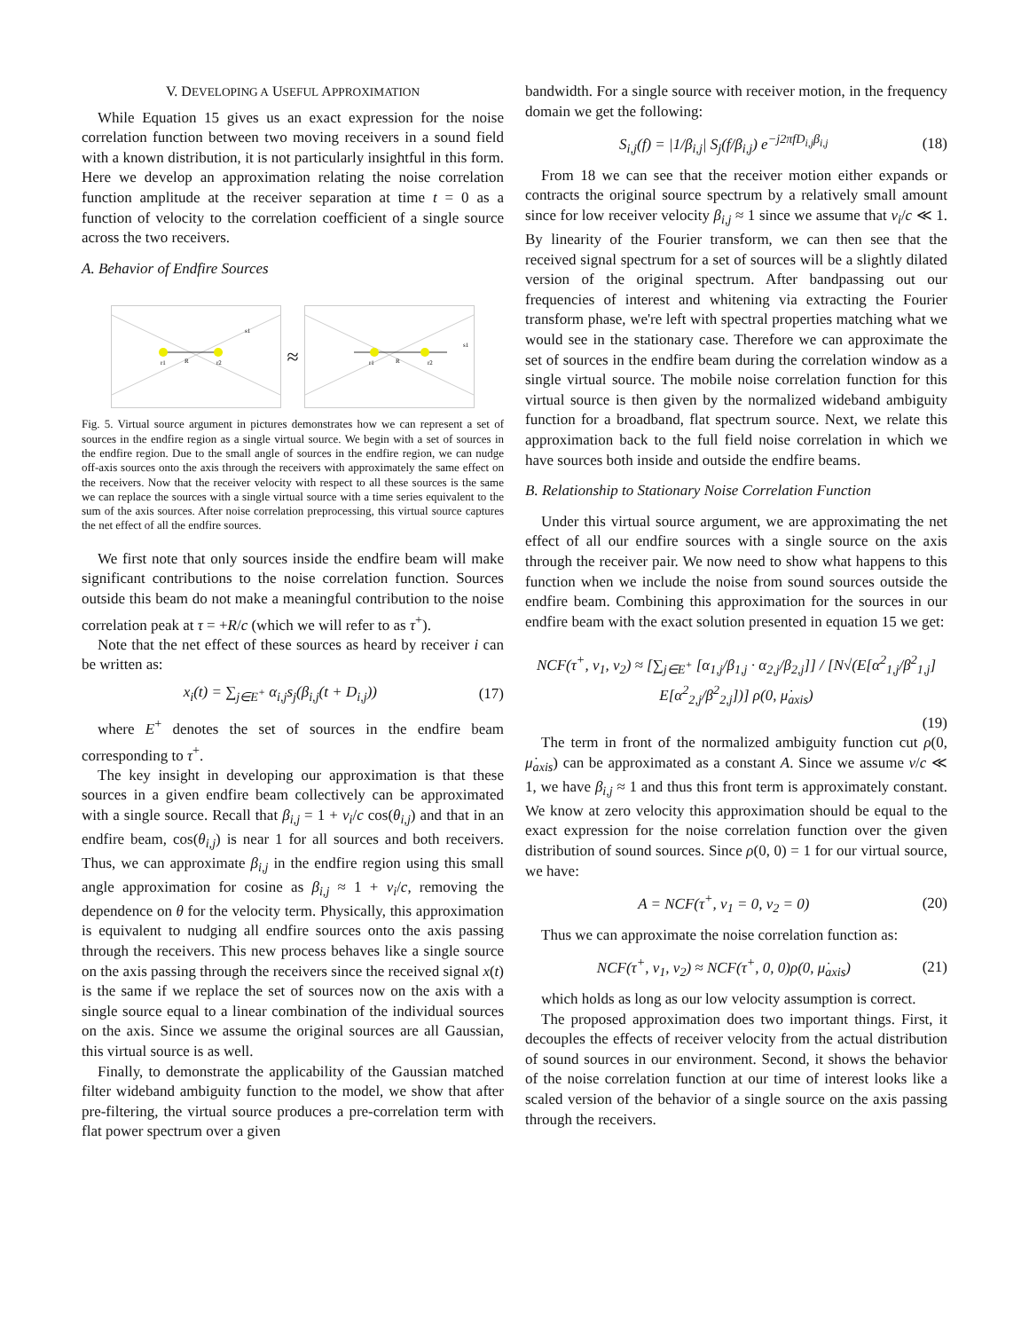V. DEVELOPING A USEFUL APPROXIMATION
While Equation 15 gives us an exact expression for the noise correlation function between two moving receivers in a sound field with a known distribution, it is not particularly insightful in this form. Here we develop an approximation relating the noise correlation function amplitude at the receiver separation at time t = 0 as a function of velocity to the correlation coefficient of a single source across the two receivers.
A. Behavior of Endfire Sources
r1
R
r2
s1
≈
r1
R
r2
s1
Fig. 5. Virtual source argument in pictures demonstrates how we can represent a set of sources in the endfire region as a single virtual source. We begin with a set of sources in the endfire region. Due to the small angle of sources in the endfire region, we can nudge off-axis sources onto the axis through the receivers with approximately the same effect on the receivers. Now that the receiver velocity with respect to all these sources is the same we can replace the sources with a single virtual source with a time series equivalent to the sum of the axis sources. After noise correlation preprocessing, this virtual source captures the net effect of all the endfire sources.
We first note that only sources inside the endfire beam will make significant contributions to the noise correlation function. Sources outside this beam do not make a meaningful contribution to the noise correlation peak at τ = +R/c (which we will refer to as τ<sup>+</sup>).
Note that the net effect of these sources as heard by receiver i can be written as:
x<sub>i</sub>(t) = ∑<sub>j∈E<sup>+</sup></sub> α<sub>i,j</sub>s<sub>j</sub>(β<sub>i,j</sub>(t + D<sub>i,j</sub>)) (17)
where E<sup>+</sup> denotes the set of sources in the endfire beam corresponding to τ<sup>+</sup>.
The key insight in developing our approximation is that these sources in a given endfire beam collectively can be approximated with a single source. Recall that β<sub>i,j</sub> = 1 + v<sub>i</sub>/c cos(θ<sub>i,j</sub>) and that in an endfire beam, cos(θ<sub>i,j</sub>) is near 1 for all sources and both receivers. Thus, we can approximate β<sub>i,j</sub> in the endfire region using this small angle approximation for cosine as β<sub>i,j</sub> ≈ 1 + v<sub>i</sub>/c, removing the dependence on θ for the velocity term. Physically, this approximation is equivalent to nudging all endfire sources onto the axis passing through the receivers. This new process behaves like a single source on the axis passing through the receivers since the received signal x(t) is the same if we replace the set of sources now on the axis with a single source equal to a linear combination of the individual sources on the axis. Since we assume the original sources are all Gaussian, this virtual source is as well.
Finally, to demonstrate the applicability of the Gaussian matched filter wideband ambiguity function to the model, we show that after pre-filtering, the virtual source produces a pre-correlation term with flat power spectrum over a given
bandwidth. For a single source with receiver motion, in the frequency domain we get the following:
S<sub>i,j</sub>(f) = |1/β<sub>i,j</sub>| S<sub>j</sub>(f/β<sub>i,j</sub>) e<sup>−j2πfD<sub>i,j</sub>β<sub>i,j</sub></sup> (18)
From 18 we can see that the receiver motion either expands or contracts the original source spectrum by a relatively small amount since for low receiver velocity β<sub>i,j</sub> ≈ 1 since we assume that v<sub>i</sub>/c ≪ 1. By linearity of the Fourier transform, we can then see that the received signal spectrum for a set of sources will be a slightly dilated version of the original spectrum. After bandpassing out our frequencies of interest and whitening via extracting the Fourier transform phase, we're left with spectral properties matching what we would see in the stationary case. Therefore we can approximate the set of sources in the endfire beam during the correlation window as a single virtual source. The mobile noise correlation function for this virtual source is then given by the normalized wideband ambiguity function for a broadband, flat spectrum source. Next, we relate this approximation back to the full field noise correlation in which we have sources both inside and outside the endfire beams.
B. Relationship to Stationary Noise Correlation Function
Under this virtual source argument, we are approximating the net effect of all our endfire sources with a single source on the axis through the receiver pair. We now need to show what happens to this function when we include the noise from sound sources outside the endfire beam. Combining this approximation for the sources in our endfire beam with the exact solution presented in equation 15 we get:
NCF(τ<sup>+</sup>, v<sub>1</sub>, v<sub>2</sub>) ≈ [∑<sub>j∈E<sup>+</sup></sub> [α<sub>1,j</sub>/β<sub>1,j</sub> · α<sub>2,j</sub>/β<sub>2,j</sub>]] / [N√(E[α<sup>2</sup><sub>1,j</sub>/β<sup>2</sup><sub>1,j</sub>] E[α<sup>2</sup><sub>2,j</sub>/β<sup>2</sup><sub>2,j</sub>])] ρ(0, μ̇<sub>axis</sub>)
(19)
The term in front of the normalized ambiguity function cut ρ(0, μ̇<sub>axis</sub>) can be approximated as a constant A. Since we assume v/c ≪ 1, we have β<sub>i,j</sub> ≈ 1 and thus this front term is approximately constant. We know at zero velocity this approximation should be equal to the exact expression for the noise correlation function over the given distribution of sound sources. Since ρ(0, 0) = 1 for our virtual source, we have:
A = NCF(τ<sup>+</sup>, v<sub>1</sub> = 0, v<sub>2</sub> = 0) (20)
Thus we can approximate the noise correlation function as:
NCF(τ<sup>+</sup>, v<sub>1</sub>, v<sub>2</sub>) ≈ NCF(τ<sup>+</sup>, 0, 0)ρ(0, μ̇<sub>axis</sub>) (21)
which holds as long as our low velocity assumption is correct.
The proposed approximation does two important things. First, it decouples the effects of receiver velocity from the actual distribution of sound sources in our environment. Second, it shows the behavior of the noise correlation function at our time of interest looks like a scaled version of the behavior of a single source on the axis passing through the receivers.